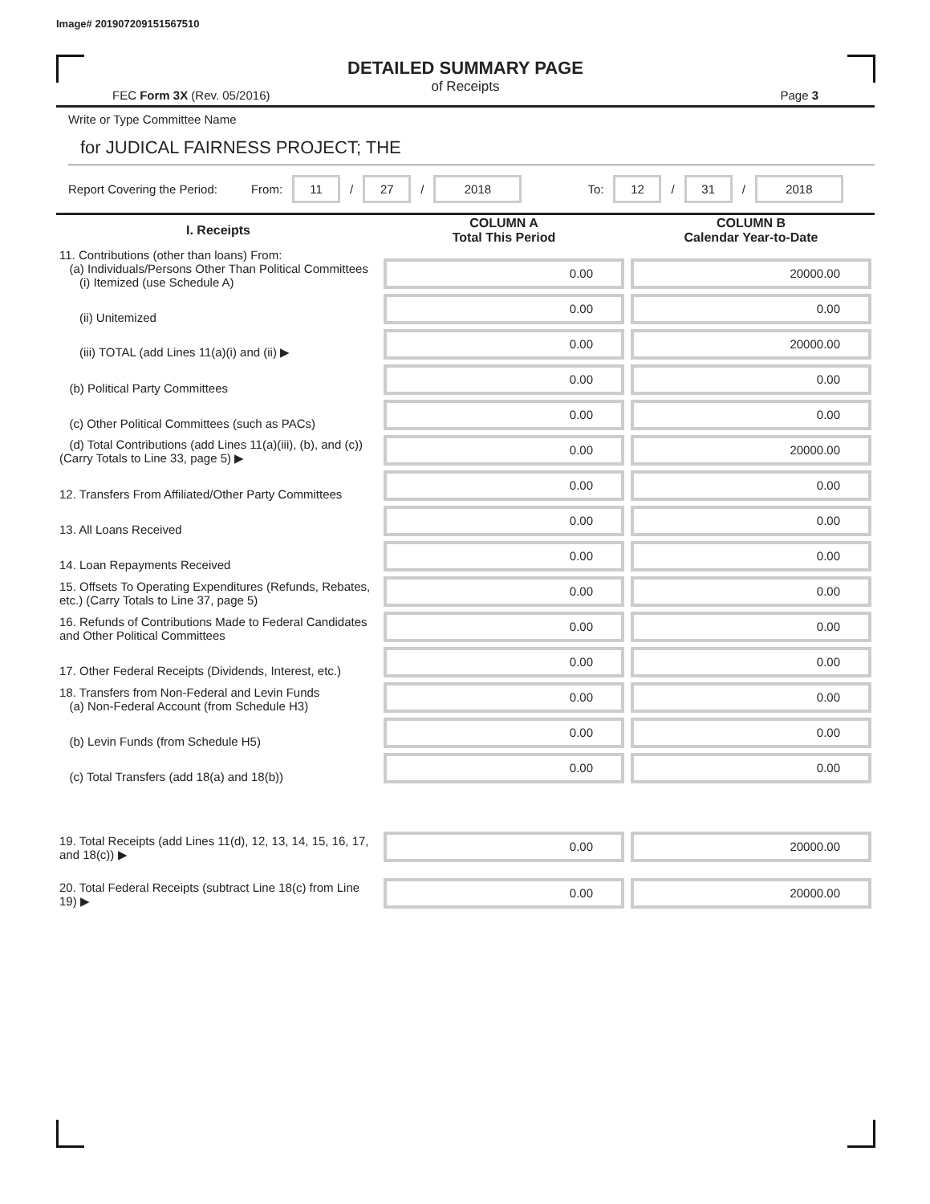Image# 201907209151567510
DETAILED SUMMARY PAGE
of Receipts
FEC Form 3X (Rev. 05/2016) Page 3
Write or Type Committee Name
for JUDICAL FAIRNESS PROJECT; THE
Report Covering the Period: From: 11 / 27 / 2018 To: 12 / 31 / 2018
| I. Receipts | COLUMN A Total This Period | COLUMN B Calendar Year-to-Date |
| --- | --- | --- |
| 11. Contributions (other than loans) From: (a) Individuals/Persons Other Than Political Committees (i) Itemized (use Schedule A) | 0.00 | 20000.00 |
| (ii) Unitemized | 0.00 | 0.00 |
| (iii) TOTAL (add Lines 11(a)(i) and (ii) ▶ | 0.00 | 20000.00 |
| (b) Political Party Committees | 0.00 | 0.00 |
| (c) Other Political Committees (such as PACs) | 0.00 | 0.00 |
| (d) Total Contributions (add Lines 11(a)(iii), (b), and (c)) (Carry Totals to Line 33, page 5) ▶ | 0.00 | 20000.00 |
| 12. Transfers From Affiliated/Other Party Committees | 0.00 | 0.00 |
| 13. All Loans Received | 0.00 | 0.00 |
| 14. Loan Repayments Received | 0.00 | 0.00 |
| 15. Offsets To Operating Expenditures (Refunds, Rebates, etc.) (Carry Totals to Line 37, page 5) | 0.00 | 0.00 |
| 16. Refunds of Contributions Made to Federal Candidates and Other Political Committees | 0.00 | 0.00 |
| 17. Other Federal Receipts (Dividends, Interest, etc.) | 0.00 | 0.00 |
| 18. Transfers from Non-Federal and Levin Funds (a) Non-Federal Account (from Schedule H3) | 0.00 | 0.00 |
| (b) Levin Funds (from Schedule H5) | 0.00 | 0.00 |
| (c) Total Transfers (add 18(a) and 18(b)) | 0.00 | 0.00 |
| 19. Total Receipts (add Lines 11(d), 12, 13, 14, 15, 16, 17, and 18(c)) ▶ | 0.00 | 20000.00 |
| 20. Total Federal Receipts (subtract Line 18(c) from Line 19) ▶ | 0.00 | 20000.00 |